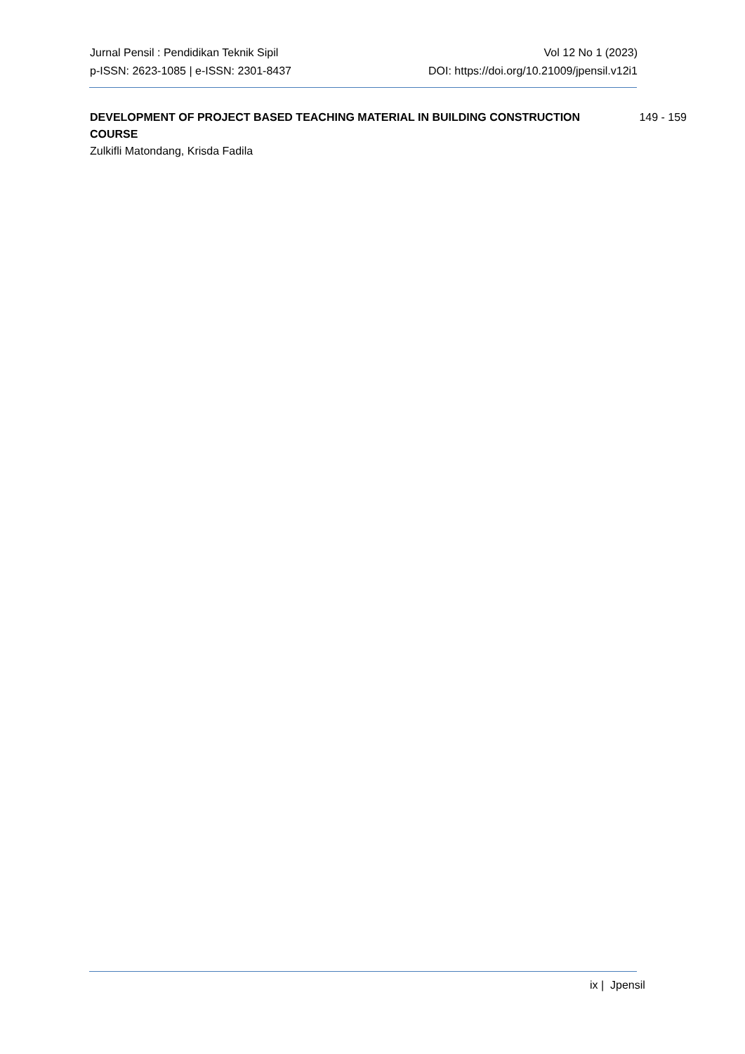Jurnal Pensil : Pendidikan Teknik Sipil
p-ISSN: 2623-1085 | e-ISSN: 2301-8437
Vol 12 No 1 (2023)
DOI: https://doi.org/10.21009/jpensil.v12i1
DEVELOPMENT OF PROJECT BASED TEACHING MATERIAL IN BUILDING CONSTRUCTION COURSE
Zulkifli Matondang, Krisda Fadila
149 - 159
ix | Jpensil